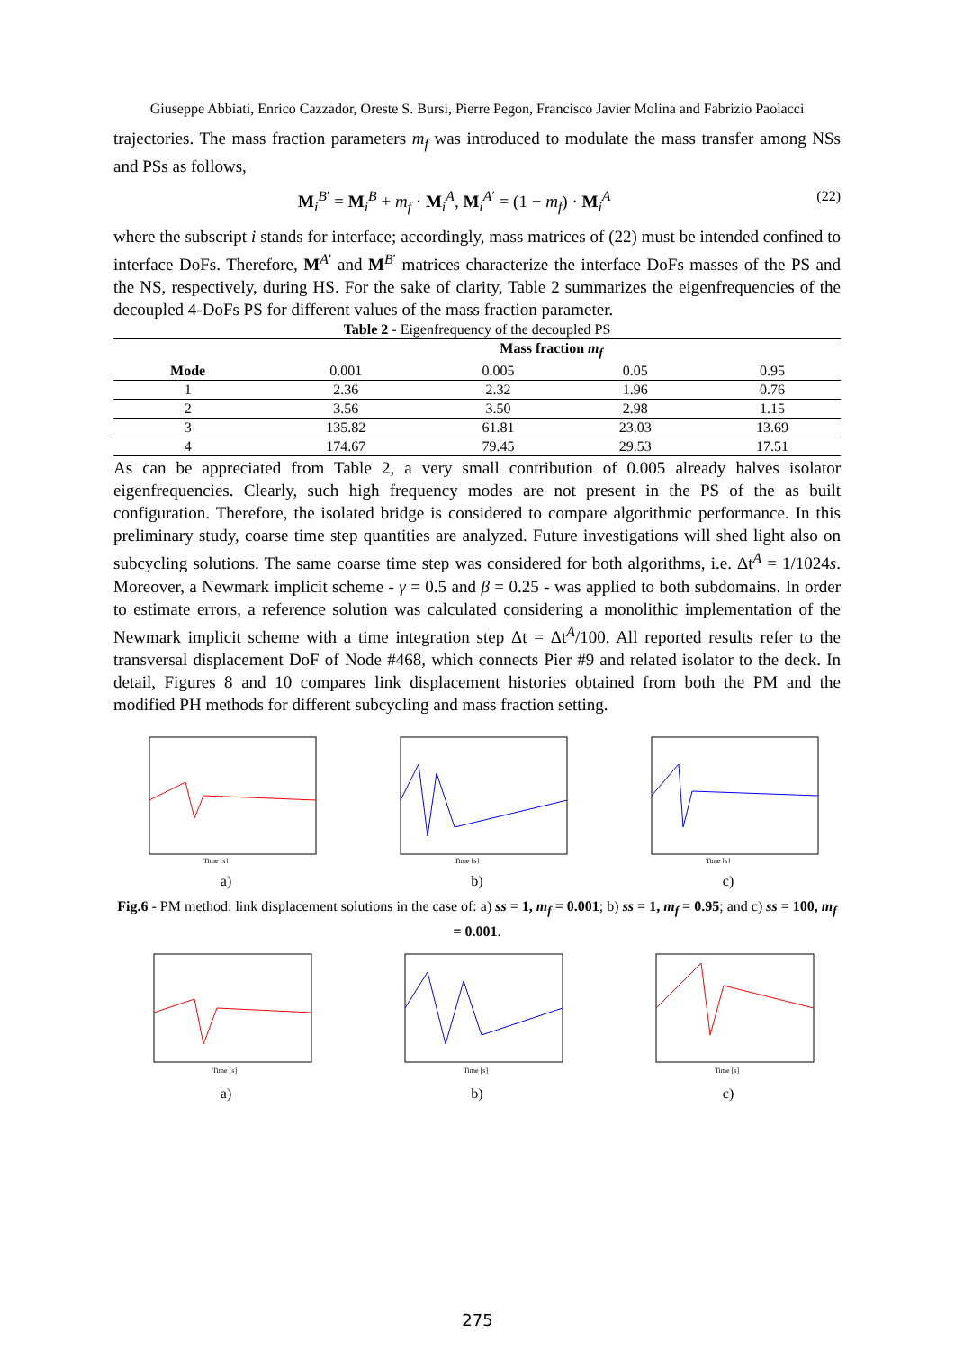Giuseppe Abbiati, Enrico Cazzador, Oreste S. Bursi, Pierre Pegon, Francisco Javier Molina and Fabrizio Paolacci
trajectories. The mass fraction parameters m<sub>f</sub> was introduced to modulate the mass transfer among NSs and PSs as follows,
M<sub>i</sub><sup>B′</sup> = M<sub>i</sub><sup>B</sup> + m<sub>f</sub> · M<sub>i</sub><sup>A</sup>, M<sub>i</sub><sup>A′</sup> = (1 − m<sub>f</sub>) · M<sub>i</sub><sup>A</sup> (22)
where the subscript i stands for interface; accordingly, mass matrices of (22) must be intended confined to interface DoFs. Therefore, M<sup>A′</sup> and M<sup>B′</sup> matrices characterize the interface DoFs masses of the PS and the NS, respectively, during HS. For the sake of clarity, Table 2 summarizes the eigenfrequencies of the decoupled 4-DoFs PS for different values of the mass fraction parameter.
Table 2 - Eigenfrequency of the decoupled PS
| | Mass fraction m<sub>f</sub> | | | |
| --- | --- | --- | --- | --- |
| Mode | 0.001 | 0.005 | 0.05 | 0.95 |
| 1 | 2.36 | 2.32 | 1.96 | 0.76 |
| 2 | 3.56 | 3.50 | 2.98 | 1.15 |
| 3 | 135.82 | 61.81 | 23.03 | 13.69 |
| 4 | 174.67 | 79.45 | 29.53 | 17.51 |
As can be appreciated from Table 2, a very small contribution of 0.005 already halves isolator eigenfrequencies. Clearly, such high frequency modes are not present in the PS of the as built configuration. Therefore, the isolated bridge is considered to compare algorithmic performance. In this preliminary study, coarse time step quantities are analyzed. Future investigations will shed light also on subcycling solutions. The same coarse time step was considered for both algorithms, i.e. Δt<sup>A</sup> = 1/1024s. Moreover, a Newmark implicit scheme - γ = 0.5 and β = 0.25 - was applied to both subdomains. In order to estimate errors, a reference solution was calculated considering a monolithic implementation of the Newmark implicit scheme with a time integration step Δt = Δt<sup>A</sup>/100. All reported results refer to the transversal displacement DoF of Node #468, which connects Pier #9 and related isolator to the deck. In detail, Figures 8 and 10 compares link displacement histories obtained from both the PM and the modified PH methods for different subcycling and mass fraction setting.
Time [s]
a)
Time [s]
b)
Time [s]
c)
Fig.6 - PM method: link displacement solutions in the case of: a) ss = 1, m<sub>f</sub> = 0.001; b) ss = 1, m<sub>f</sub> = 0.95; and c) ss = 100, m<sub>f</sub> = 0.001.
Time [s]
a)
Time [s]
b)
Time [s]
c)
275